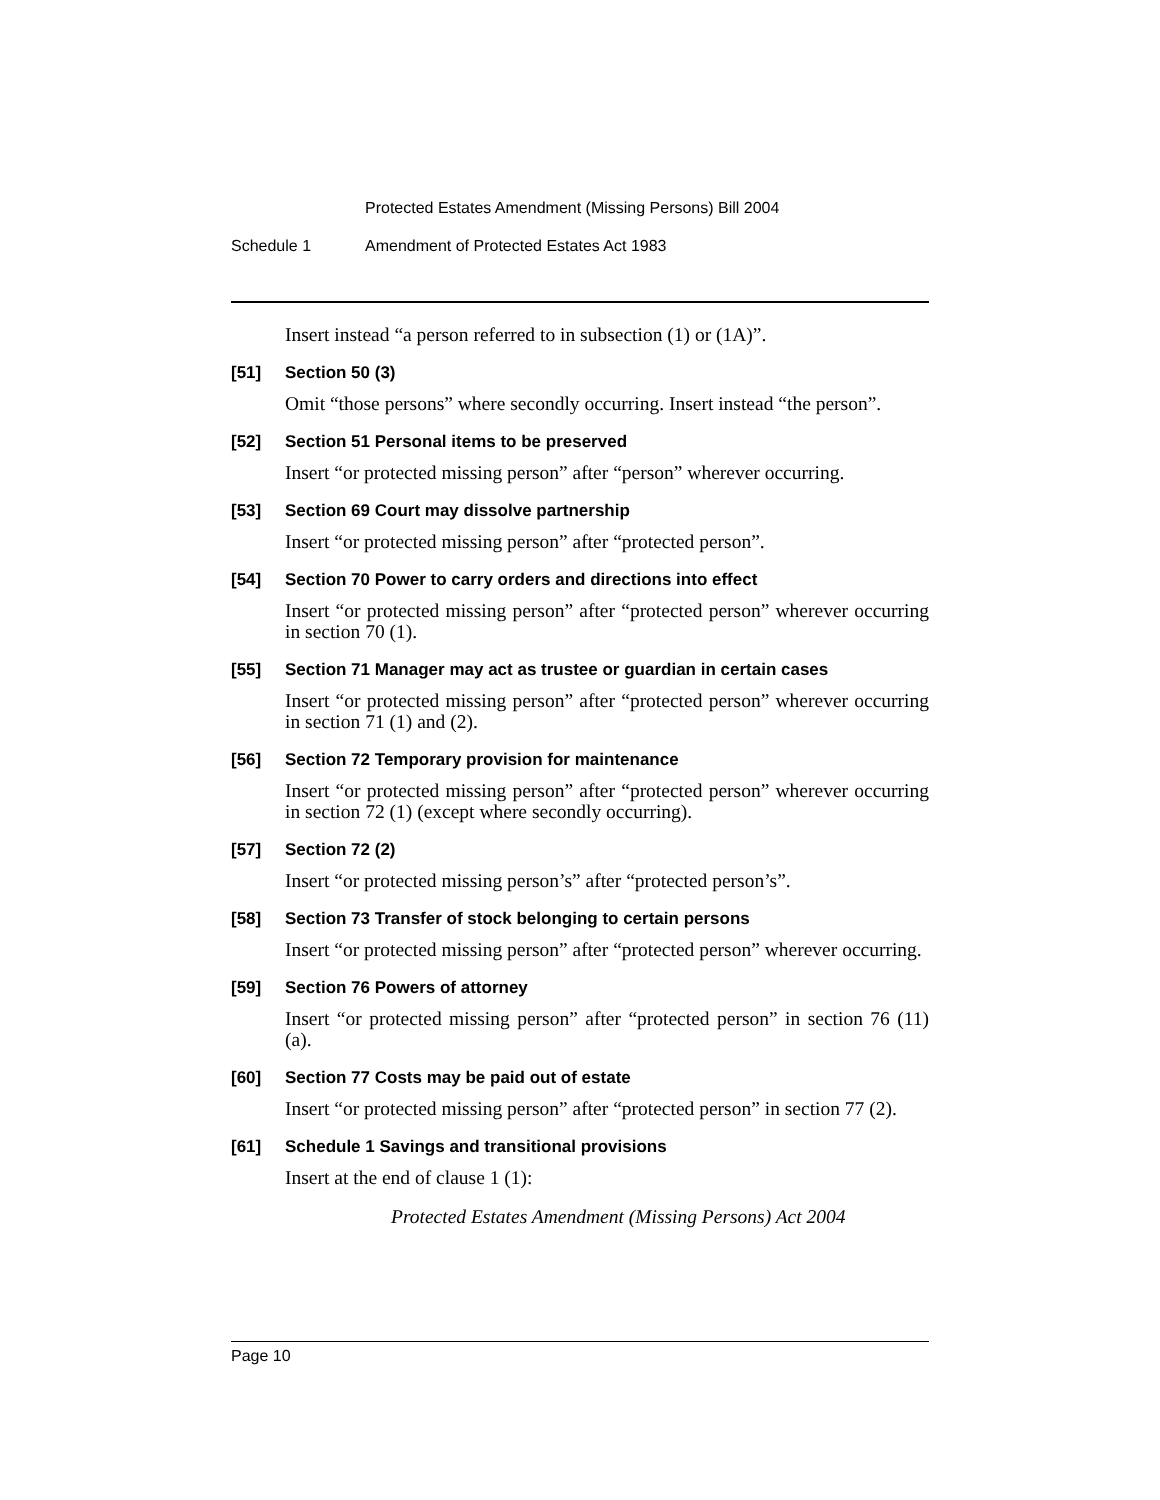Protected Estates Amendment (Missing Persons) Bill 2004
Schedule 1 Amendment of Protected Estates Act 1983
Insert instead “a person referred to in subsection (1) or (1A)”.
[51] Section 50 (3)
Omit “those persons” where secondly occurring. Insert instead “the person”.
[52] Section 51 Personal items to be preserved
Insert “or protected missing person” after “person” wherever occurring.
[53] Section 69 Court may dissolve partnership
Insert “or protected missing person” after “protected person”.
[54] Section 70 Power to carry orders and directions into effect
Insert “or protected missing person” after “protected person” wherever occurring in section 70 (1).
[55] Section 71 Manager may act as trustee or guardian in certain cases
Insert “or protected missing person” after “protected person” wherever occurring in section 71 (1) and (2).
[56] Section 72 Temporary provision for maintenance
Insert “or protected missing person” after “protected person” wherever occurring in section 72 (1) (except where secondly occurring).
[57] Section 72 (2)
Insert “or protected missing person’s” after “protected person’s”.
[58] Section 73 Transfer of stock belonging to certain persons
Insert “or protected missing person” after “protected person” wherever occurring.
[59] Section 76 Powers of attorney
Insert “or protected missing person” after “protected person” in section 76 (11) (a).
[60] Section 77 Costs may be paid out of estate
Insert “or protected missing person” after “protected person” in section 77 (2).
[61] Schedule 1 Savings and transitional provisions
Insert at the end of clause 1 (1):
Protected Estates Amendment (Missing Persons) Act 2004
Page 10